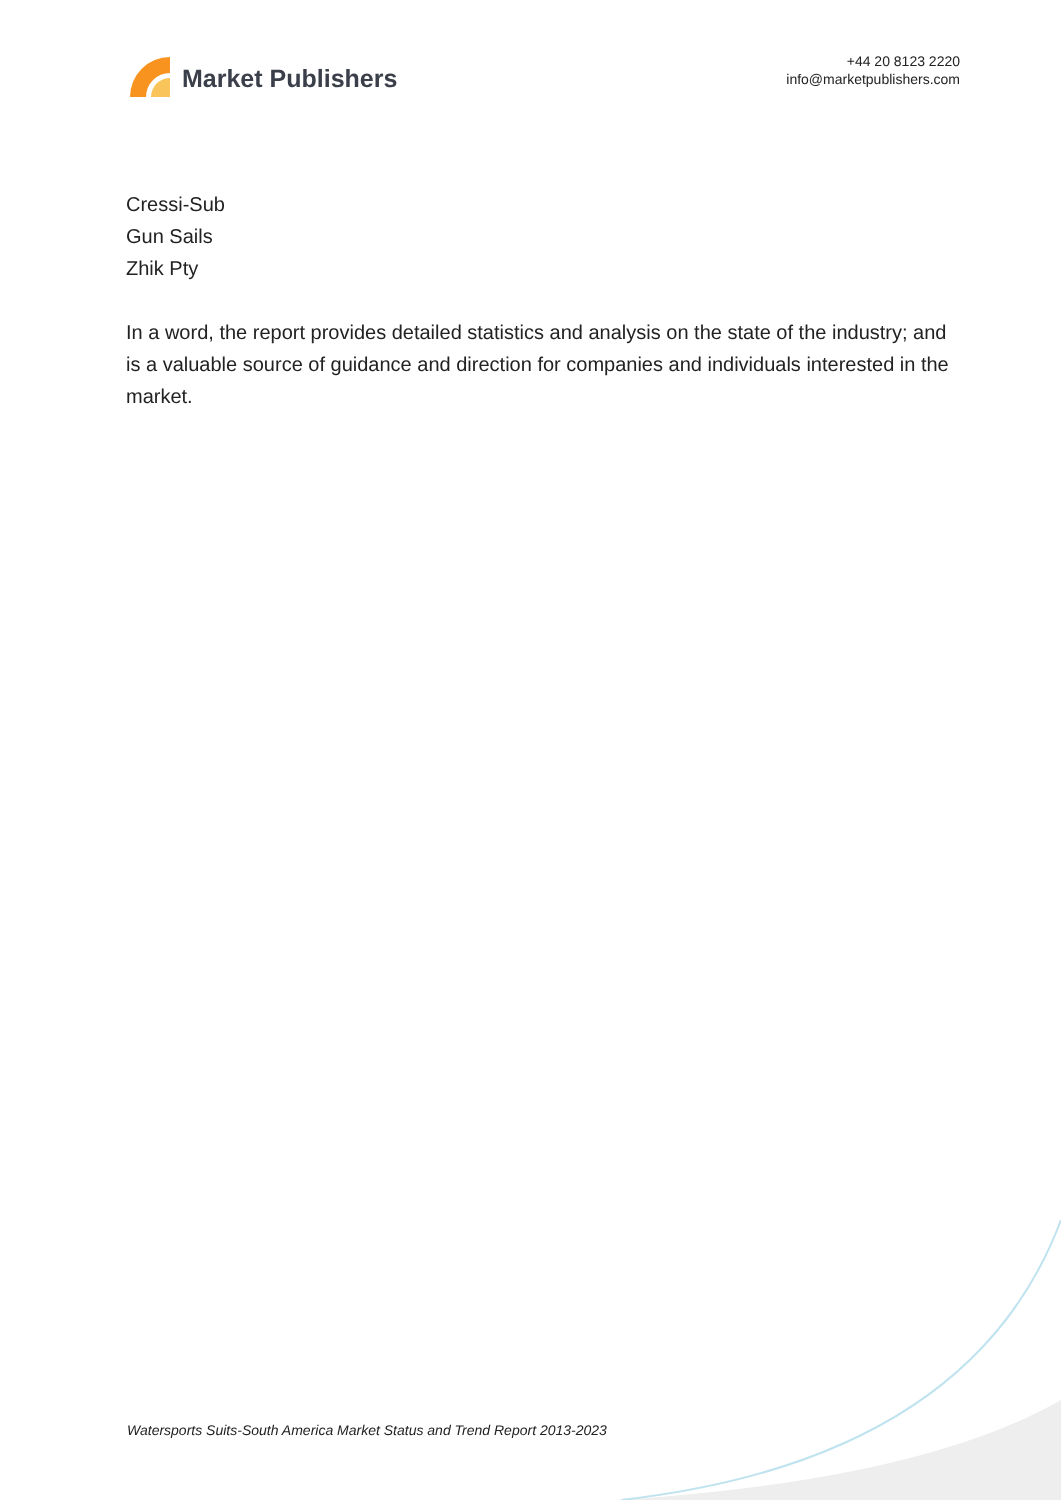Market Publishers
+44 20 8123 2220
info@marketpublishers.com
Cressi-Sub
Gun Sails
Zhik Pty
In a word, the report provides detailed statistics and analysis on the state of the industry; and is a valuable source of guidance and direction for companies and individuals interested in the market.
Watersports Suits-South America Market Status and Trend Report 2013-2023